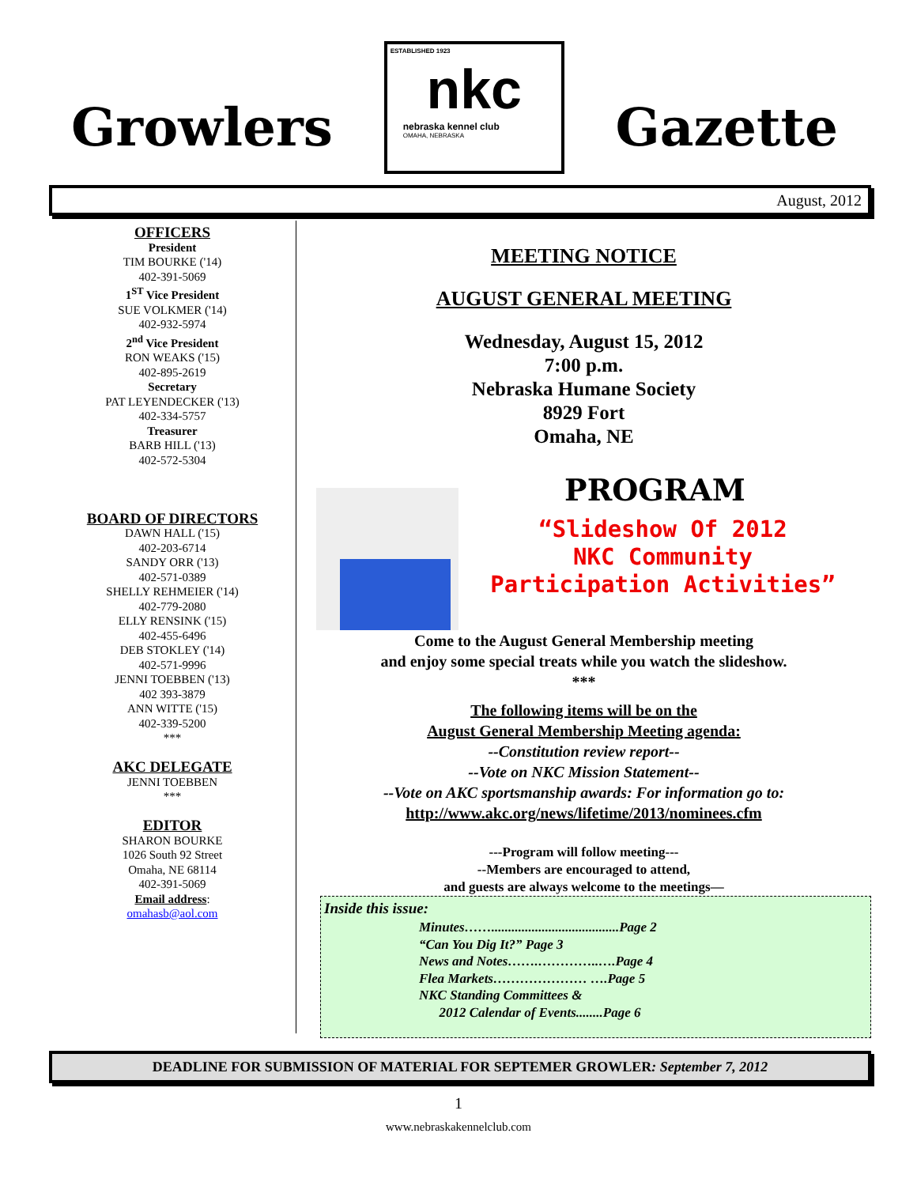Growlers
ESTABLISHED 1923
nkc
nebraska kennel club
OMAHA, NEBRASKA
Gazette
August, 2012
OFFICERS
President
TIM BOURKE ('14)
402-391-5069
1<sup>ST</sup> Vice President
SUE VOLKMER ('14)
402-932-5974
2<sup>nd</sup> Vice President
RON WEAKS ('15)
402-895-2619
Secretary
PAT LEYENDECKER ('13)
402-334-5757
Treasurer
BARB HILL ('13)
402-572-5304
BOARD OF DIRECTORS
DAWN HALL ('15)
402-203-6714
SANDY ORR ('13)
402-571-0389
SHELLY REHMEIER ('14)
402-779-2080
ELLY RENSINK ('15)
402-455-6496
DEB STOKLEY ('14)
402-571-9996
JENNI TOEBBEN ('13)
402 393-3879
ANN WITTE ('15)
402-339-5200
***
AKC DELEGATE
JENNI TOEBBEN
***
EDITOR
SHARON BOURKE
1026 South 92 Street
Omaha, NE 68114
402-391-5069
Email address:
omahasb@aol.com
MEETING NOTICE
AUGUST GENERAL MEETING
Wednesday, August 15, 2012
7:00 p.m.
Nebraska Humane Society
8929 Fort
Omaha, NE
PROGRAM
“Slideshow Of 2012
NKC Community
Participation Activities”
Come to the August General Membership meeting
and enjoy some special treats while you watch the slideshow.
***
The following items will be on the
August General Membership Meeting agenda:
--Constitution review report--
--Vote on NKC Mission Statement--
--Vote on AKC sportsmanship awards: For information go to:
http://www.akc.org/news/lifetime/2013/nominees.cfm
---Program will follow meeting---
--Members are encouraged to attend,
and guests are always welcome to the meetings—
Inside this issue:
Minutes……......................................Page 2
“Can You Dig It?” Page 3
News and Notes…….…………..….Page 4
Flea Markets………………… ….Page 5
NKC Standing Committees &
2012 Calendar of Events........Page 6
DEADLINE FOR SUBMISSION OF MATERIAL FOR SEPTEMER GROWLER: September 7, 2012
1
www.nebraskakennelclub.com